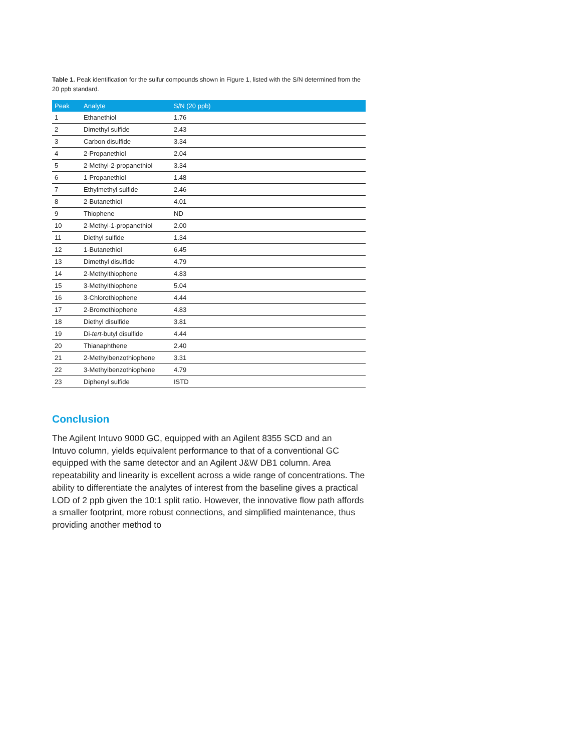Table 1. Peak identification for the sulfur compounds shown in Figure 1, listed with the S/N determined from the 20 ppb standard.
| Peak | Analyte | S/N (20 ppb) |
| --- | --- | --- |
| 1 | Ethanethiol | 1.76 |
| 2 | Dimethyl sulfide | 2.43 |
| 3 | Carbon disulfide | 3.34 |
| 4 | 2-Propanethiol | 2.04 |
| 5 | 2-Methyl-2-propanethiol | 3.34 |
| 6 | 1-Propanethiol | 1.48 |
| 7 | Ethylmethyl sulfide | 2.46 |
| 8 | 2-Butanethiol | 4.01 |
| 9 | Thiophene | ND |
| 10 | 2-Methyl-1-propanethiol | 2.00 |
| 11 | Diethyl sulfide | 1.34 |
| 12 | 1-Butanethiol | 6.45 |
| 13 | Dimethyl disulfide | 4.79 |
| 14 | 2-Methylthiophene | 4.83 |
| 15 | 3-Methylthiophene | 5.04 |
| 16 | 3-Chlorothiophene | 4.44 |
| 17 | 2-Bromothiophene | 4.83 |
| 18 | Diethyl disulfide | 3.81 |
| 19 | Di- tert -butyl disulfide | 4.44 |
| 20 | Thianaphthene | 2.40 |
| 21 | 2-Methylbenzothiophene | 3.31 |
| 22 | 3-Methylbenzothiophene | 4.79 |
| 23 | Diphenyl sulfide | ISTD |
Conclusion
The Agilent Intuvo 9000 GC, equipped with an Agilent 8355 SCD and an
Intuvo column, yields equivalent performance to that of a conventional GC equipped with the same detector and an Agilent J&W DB1 column. Area repeatability and linearity is excellent across a wide range of concentrations. The ability to differentiate the analytes of interest from the baseline gives a practical LOD of 2 ppb given the 10:1 split ratio. However, the innovative flow path affords a smaller footprint, more robust connections, and simplified maintenance, thus providing another method to